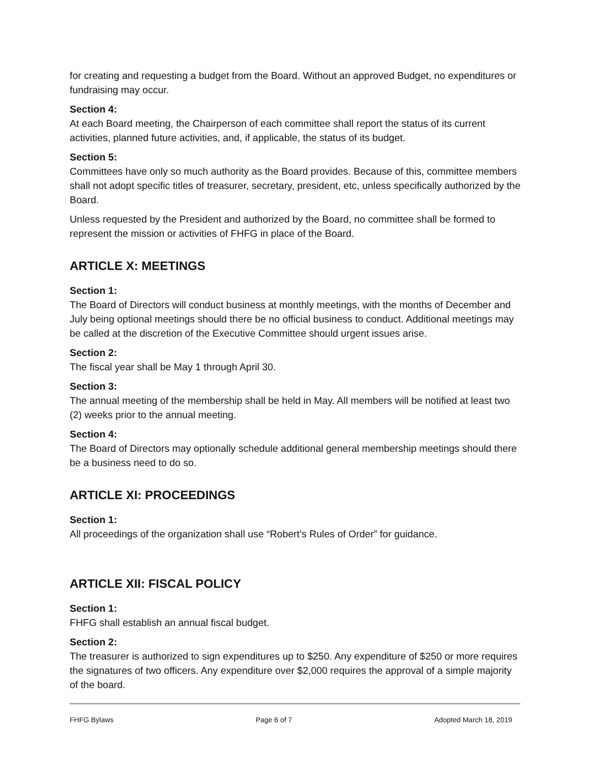for creating and requesting a budget from the Board. Without an approved Budget, no expenditures or fundraising may occur.
Section 4:
At each Board meeting, the Chairperson of each committee shall report the status of its current activities, planned future activities, and, if applicable, the status of its budget.
Section 5:
Committees have only so much authority as the Board provides. Because of this, committee members shall not adopt specific titles of treasurer, secretary, president, etc, unless specifically authorized by the Board.
Unless requested by the President and authorized by the Board, no committee shall be formed to represent the mission or activities of FHFG in place of the Board.
ARTICLE X: MEETINGS
Section 1:
The Board of Directors will conduct business at monthly meetings, with the months of December and July being optional meetings should there be no official business to conduct. Additional meetings may be called at the discretion of the Executive Committee should urgent issues arise.
Section 2:
The fiscal year shall be May 1 through April 30.
Section 3:
The annual meeting of the membership shall be held in May. All members will be notified at least two (2) weeks prior to the annual meeting.
Section 4:
The Board of Directors may optionally schedule additional general membership meetings should there be a business need to do so.
ARTICLE XI: PROCEEDINGS
Section 1:
All proceedings of the organization shall use “Robert’s Rules of Order” for guidance.
ARTICLE XII: FISCAL POLICY
Section 1:
FHFG shall establish an annual fiscal budget.
Section 2:
The treasurer is authorized to sign expenditures up to $250. Any expenditure of $250 or more requires the signatures of two officers. Any expenditure over $2,000 requires the approval of a simple majority of the board.
FHFG Bylaws Page 6 of 7 Adopted March 18, 2019